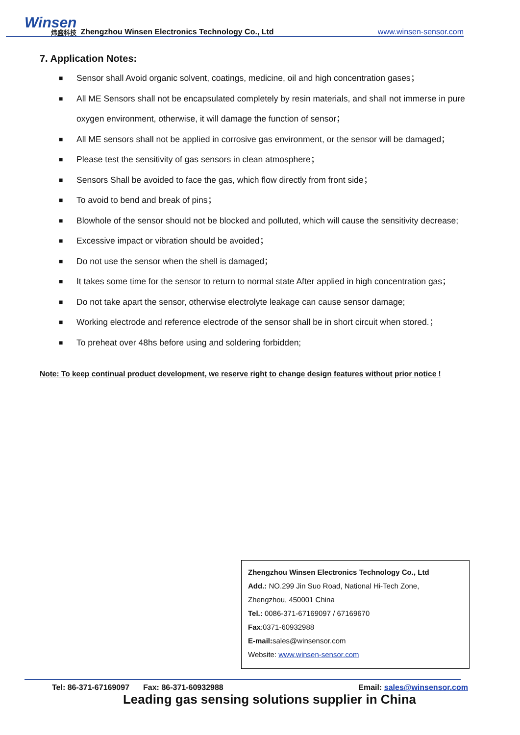Winsen
炜盛科技
Zhengzhou Winsen Electronics Technology Co., Ltd
www.winsen-sensor.com
7. Application Notes:
■ Sensor shall Avoid organic solvent, coatings, medicine, oil and high concentration gases；
■ All ME Sensors shall not be encapsulated completely by resin materials, and shall not immerse in pure oxygen environment, otherwise, it will damage the function of sensor；
■ All ME sensors shall not be applied in corrosive gas environment, or the sensor will be damaged；
■ Please test the sensitivity of gas sensors in clean atmosphere；
■ Sensors Shall be avoided to face the gas, which flow directly from front side；
■ To avoid to bend and break of pins；
■ Blowhole of the sensor should not be blocked and polluted, which will cause the sensitivity decrease;
■ Excessive impact or vibration should be avoided；
■ Do not use the sensor when the shell is damaged；
■ It takes some time for the sensor to return to normal state After applied in high concentration gas；
■ Do not take apart the sensor, otherwise electrolyte leakage can cause sensor damage;
■ Working electrode and reference electrode of the sensor shall be in short circuit when stored.；
■ To preheat over 48hs before using and soldering forbidden;
Note: To keep continual product development, we reserve right to change design features without prior notice !
Zhengzhou Winsen Electronics Technology Co., Ltd
Add.: NO.299 Jin Suo Road, National Hi-Tech Zone,
Zhengzhou, 450001 China
Tel.: 0086-371-67169097 / 67169670
Fax:0371-60932988
E-mail: sales@winsensor.com
Website: www.winsen-sensor.com
Tel: 86-371-67169097 Fax: 86-371-60932988 Email: sales@winsensor.com
Leading gas sensing solutions supplier in China